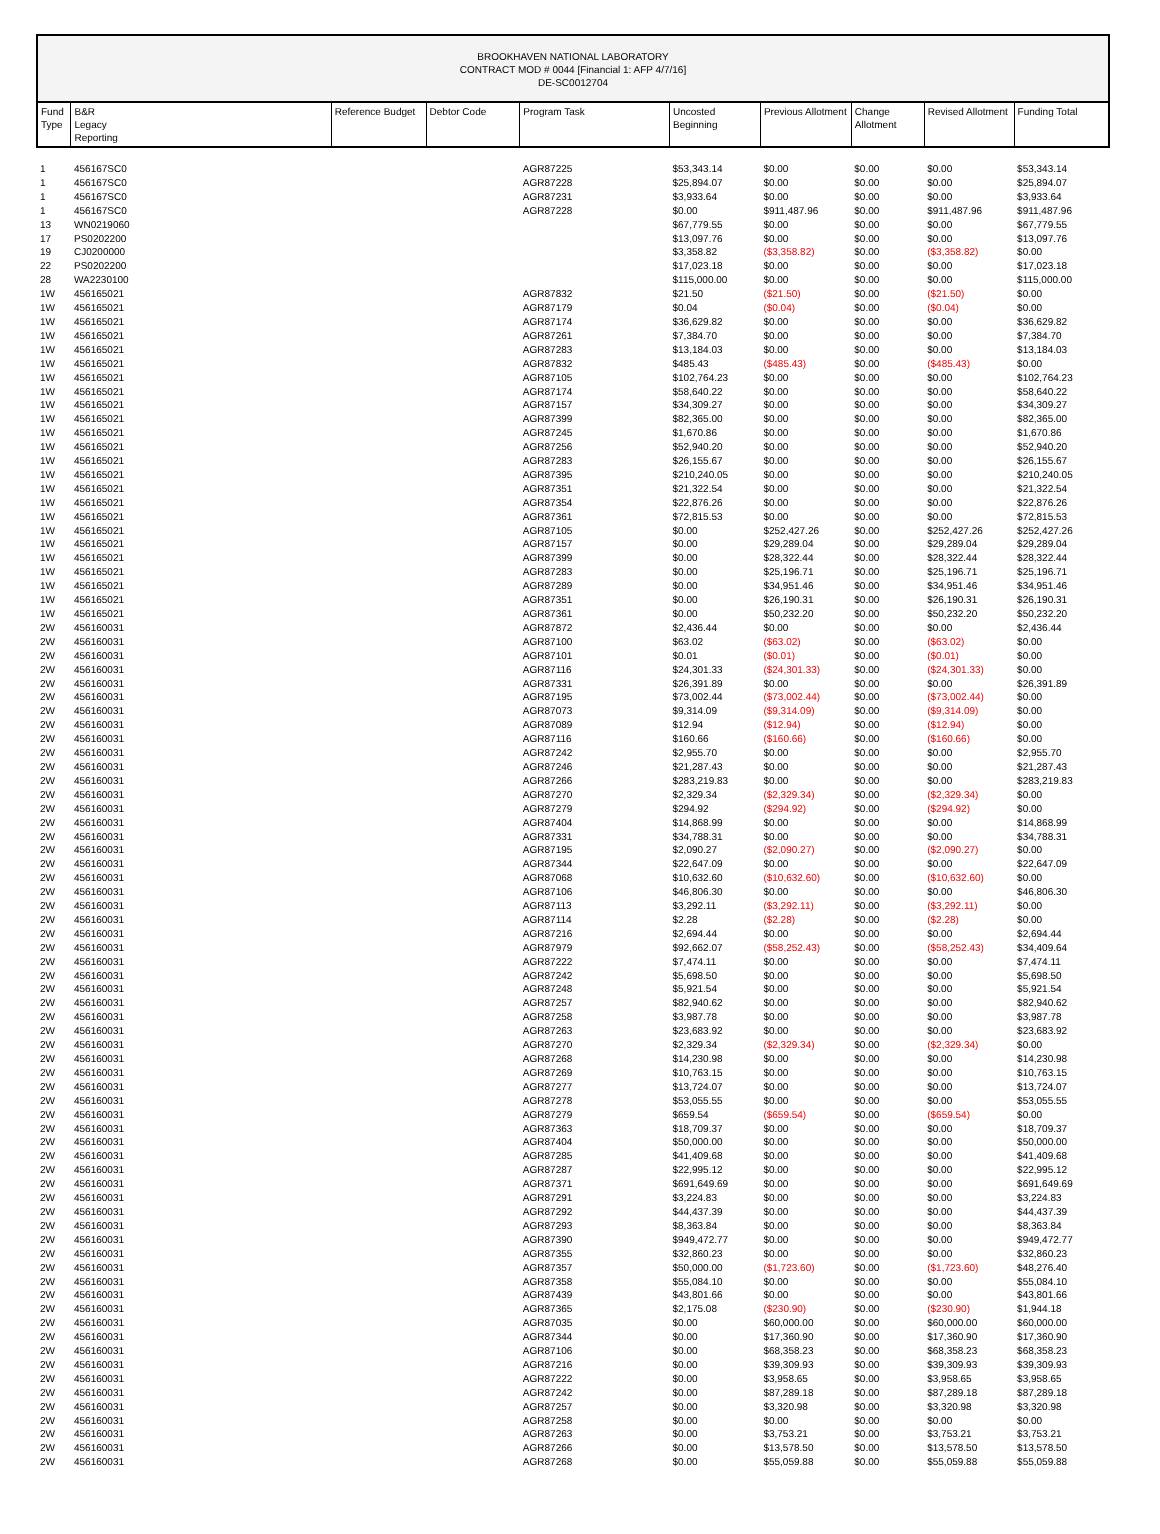BROOKHAVEN NATIONAL LABORATORY
CONTRACT MOD # 0044 [Financial 1: AFP 4/7/16]
DE-SC0012704
| Fund Type | B&R Legacy Reporting | Reference Budget | Debtor Code | Program Task | Uncosted Beginning | Previous Allotment | Change Allotment | Revised Allotment | Funding Total |
| --- | --- | --- | --- | --- | --- | --- | --- | --- | --- |
| 1 | 456167SC0 | | | AGR87225 | $53,343.14 | $0.00 | $0.00 | $0.00 | $53,343.14 |
| 1 | 456167SC0 | | | AGR87228 | $25,894.07 | $0.00 | $0.00 | $0.00 | $25,894.07 |
| 1 | 456167SC0 | | | AGR87231 | $3,933.64 | $0.00 | $0.00 | $0.00 | $3,933.64 |
| 1 | 456167SC0 | | | AGR87228 | $0.00 | $911,487.96 | $0.00 | $911,487.96 | $911,487.96 |
| 13 | WN0219060 | | | | $67,779.55 | $0.00 | $0.00 | $0.00 | $67,779.55 |
| 17 | PS0202200 | | | | $13,097.76 | $0.00 | $0.00 | $0.00 | $13,097.76 |
| 19 | CJ0200000 | | | | $3,358.82 | ($3,358.82) | $0.00 | ($3,358.82) | $0.00 |
| 22 | PS0202200 | | | | $17,023.18 | $0.00 | $0.00 | $0.00 | $17,023.18 |
| 28 | WA2230100 | | | | $115,000.00 | $0.00 | $0.00 | $0.00 | $115,000.00 |
| 1W | 456165021 | | | AGR87832 | $21.50 | ($21.50) | $0.00 | ($21.50) | $0.00 |
| 1W | 456165021 | | | AGR87179 | $0.04 | ($0.04) | $0.00 | ($0.04) | $0.00 |
| 1W | 456165021 | | | AGR87174 | $36,629.82 | $0.00 | $0.00 | $0.00 | $36,629.82 |
| 1W | 456165021 | | | AGR87261 | $7,384.70 | $0.00 | $0.00 | $0.00 | $7,384.70 |
| 1W | 456165021 | | | AGR87283 | $13,184.03 | $0.00 | $0.00 | $0.00 | $13,184.03 |
| 1W | 456165021 | | | AGR87832 | $485.43 | ($485.43) | $0.00 | ($485.43) | $0.00 |
| 1W | 456165021 | | | AGR87105 | $102,764.23 | $0.00 | $0.00 | $0.00 | $102,764.23 |
| 1W | 456165021 | | | AGR87174 | $58,640.22 | $0.00 | $0.00 | $0.00 | $58,640.22 |
| 1W | 456165021 | | | AGR87157 | $34,309.27 | $0.00 | $0.00 | $0.00 | $34,309.27 |
| 1W | 456165021 | | | AGR87399 | $82,365.00 | $0.00 | $0.00 | $0.00 | $82,365.00 |
| 1W | 456165021 | | | AGR87245 | $1,670.86 | $0.00 | $0.00 | $0.00 | $1,670.86 |
| 1W | 456165021 | | | AGR87256 | $52,940.20 | $0.00 | $0.00 | $0.00 | $52,940.20 |
| 1W | 456165021 | | | AGR87283 | $26,155.67 | $0.00 | $0.00 | $0.00 | $26,155.67 |
| 1W | 456165021 | | | AGR87395 | $210,240.05 | $0.00 | $0.00 | $0.00 | $210,240.05 |
| 1W | 456165021 | | | AGR87351 | $21,322.54 | $0.00 | $0.00 | $0.00 | $21,322.54 |
| 1W | 456165021 | | | AGR87354 | $22,876.26 | $0.00 | $0.00 | $0.00 | $22,876.26 |
| 1W | 456165021 | | | AGR87361 | $72,815.53 | $0.00 | $0.00 | $0.00 | $72,815.53 |
| 1W | 456165021 | | | AGR87105 | $0.00 | $252,427.26 | $0.00 | $252,427.26 | $252,427.26 |
| 1W | 456165021 | | | AGR87157 | $0.00 | $29,289.04 | $0.00 | $29,289.04 | $29,289.04 |
| 1W | 456165021 | | | AGR87399 | $0.00 | $28,322.44 | $0.00 | $28,322.44 | $28,322.44 |
| 1W | 456165021 | | | AGR87283 | $0.00 | $25,196.71 | $0.00 | $25,196.71 | $25,196.71 |
| 1W | 456165021 | | | AGR87289 | $0.00 | $34,951.46 | $0.00 | $34,951.46 | $34,951.46 |
| 1W | 456165021 | | | AGR87351 | $0.00 | $26,190.31 | $0.00 | $26,190.31 | $26,190.31 |
| 1W | 456165021 | | | AGR87361 | $0.00 | $50,232.20 | $0.00 | $50,232.20 | $50,232.20 |
| 2W | 456160031 | | | AGR87872 | $2,436.44 | $0.00 | $0.00 | $0.00 | $2,436.44 |
| 2W | 456160031 | | | AGR87100 | $63.02 | ($63.02) | $0.00 | ($63.02) | $0.00 |
| 2W | 456160031 | | | AGR87101 | $0.01 | ($0.01) | $0.00 | ($0.01) | $0.00 |
| 2W | 456160031 | | | AGR87116 | $24,301.33 | ($24,301.33) | $0.00 | ($24,301.33) | $0.00 |
| 2W | 456160031 | | | AGR87331 | $26,391.89 | $0.00 | $0.00 | $0.00 | $26,391.89 |
| 2W | 456160031 | | | AGR87195 | $73,002.44 | ($73,002.44) | $0.00 | ($73,002.44) | $0.00 |
| 2W | 456160031 | | | AGR87073 | $9,314.09 | ($9,314.09) | $0.00 | ($9,314.09) | $0.00 |
| 2W | 456160031 | | | AGR87089 | $12.94 | ($12.94) | $0.00 | ($12.94) | $0.00 |
| 2W | 456160031 | | | AGR87116 | $160.66 | ($160.66) | $0.00 | ($160.66) | $0.00 |
| 2W | 456160031 | | | AGR87242 | $2,955.70 | $0.00 | $0.00 | $0.00 | $2,955.70 |
| 2W | 456160031 | | | AGR87246 | $21,287.43 | $0.00 | $0.00 | $0.00 | $21,287.43 |
| 2W | 456160031 | | | AGR87266 | $283,219.83 | $0.00 | $0.00 | $0.00 | $283,219.83 |
| 2W | 456160031 | | | AGR87270 | $2,329.34 | ($2,329.34) | $0.00 | ($2,329.34) | $0.00 |
| 2W | 456160031 | | | AGR87279 | $294.92 | ($294.92) | $0.00 | ($294.92) | $0.00 |
| 2W | 456160031 | | | AGR87404 | $14,868.99 | $0.00 | $0.00 | $0.00 | $14,868.99 |
| 2W | 456160031 | | | AGR87331 | $34,788.31 | $0.00 | $0.00 | $0.00 | $34,788.31 |
| 2W | 456160031 | | | AGR87195 | $2,090.27 | ($2,090.27) | $0.00 | ($2,090.27) | $0.00 |
| 2W | 456160031 | | | AGR87344 | $22,647.09 | $0.00 | $0.00 | $0.00 | $22,647.09 |
| 2W | 456160031 | | | AGR87068 | $10,632.60 | ($10,632.60) | $0.00 | ($10,632.60) | $0.00 |
| 2W | 456160031 | | | AGR87106 | $46,806.30 | $0.00 | $0.00 | $0.00 | $46,806.30 |
| 2W | 456160031 | | | AGR87113 | $3,292.11 | ($3,292.11) | $0.00 | ($3,292.11) | $0.00 |
| 2W | 456160031 | | | AGR87114 | $2.28 | ($2.28) | $0.00 | ($2.28) | $0.00 |
| 2W | 456160031 | | | AGR87216 | $2,694.44 | $0.00 | $0.00 | $0.00 | $2,694.44 |
| 2W | 456160031 | | | AGR87979 | $92,662.07 | ($58,252.43) | $0.00 | ($58,252.43) | $34,409.64 |
| 2W | 456160031 | | | AGR87222 | $7,474.11 | $0.00 | $0.00 | $0.00 | $7,474.11 |
| 2W | 456160031 | | | AGR87242 | $5,698.50 | $0.00 | $0.00 | $0.00 | $5,698.50 |
| 2W | 456160031 | | | AGR87248 | $5,921.54 | $0.00 | $0.00 | $0.00 | $5,921.54 |
| 2W | 456160031 | | | AGR87257 | $82,940.62 | $0.00 | $0.00 | $0.00 | $82,940.62 |
| 2W | 456160031 | | | AGR87258 | $3,987.78 | $0.00 | $0.00 | $0.00 | $3,987.78 |
| 2W | 456160031 | | | AGR87263 | $23,683.92 | $0.00 | $0.00 | $0.00 | $23,683.92 |
| 2W | 456160031 | | | AGR87270 | $2,329.34 | ($2,329.34) | $0.00 | ($2,329.34) | $0.00 |
| 2W | 456160031 | | | AGR87268 | $14,230.98 | $0.00 | $0.00 | $0.00 | $14,230.98 |
| 2W | 456160031 | | | AGR87269 | $10,763.15 | $0.00 | $0.00 | $0.00 | $10,763.15 |
| 2W | 456160031 | | | AGR87277 | $13,724.07 | $0.00 | $0.00 | $0.00 | $13,724.07 |
| 2W | 456160031 | | | AGR87278 | $53,055.55 | $0.00 | $0.00 | $0.00 | $53,055.55 |
| 2W | 456160031 | | | AGR87279 | $659.54 | ($659.54) | $0.00 | ($659.54) | $0.00 |
| 2W | 456160031 | | | AGR87363 | $18,709.37 | $0.00 | $0.00 | $0.00 | $18,709.37 |
| 2W | 456160031 | | | AGR87404 | $50,000.00 | $0.00 | $0.00 | $0.00 | $50,000.00 |
| 2W | 456160031 | | | AGR87285 | $41,409.68 | $0.00 | $0.00 | $0.00 | $41,409.68 |
| 2W | 456160031 | | | AGR87287 | $22,995.12 | $0.00 | $0.00 | $0.00 | $22,995.12 |
| 2W | 456160031 | | | AGR87371 | $691,649.69 | $0.00 | $0.00 | $0.00 | $691,649.69 |
| 2W | 456160031 | | | AGR87291 | $3,224.83 | $0.00 | $0.00 | $0.00 | $3,224.83 |
| 2W | 456160031 | | | AGR87292 | $44,437.39 | $0.00 | $0.00 | $0.00 | $44,437.39 |
| 2W | 456160031 | | | AGR87293 | $8,363.84 | $0.00 | $0.00 | $0.00 | $8,363.84 |
| 2W | 456160031 | | | AGR87390 | $949,472.77 | $0.00 | $0.00 | $0.00 | $949,472.77 |
| 2W | 456160031 | | | AGR87355 | $32,860.23 | $0.00 | $0.00 | $0.00 | $32,860.23 |
| 2W | 456160031 | | | AGR87357 | $50,000.00 | ($1,723.60) | $0.00 | ($1,723.60) | $48,276.40 |
| 2W | 456160031 | | | AGR87358 | $55,084.10 | $0.00 | $0.00 | $0.00 | $55,084.10 |
| 2W | 456160031 | | | AGR87439 | $43,801.66 | $0.00 | $0.00 | $0.00 | $43,801.66 |
| 2W | 456160031 | | | AGR87365 | $2,175.08 | ($230.90) | $0.00 | ($230.90) | $1,944.18 |
| 2W | 456160031 | | | AGR87035 | $0.00 | $60,000.00 | $0.00 | $60,000.00 | $60,000.00 |
| 2W | 456160031 | | | AGR87344 | $0.00 | $17,360.90 | $0.00 | $17,360.90 | $17,360.90 |
| 2W | 456160031 | | | AGR87106 | $0.00 | $68,358.23 | $0.00 | $68,358.23 | $68,358.23 |
| 2W | 456160031 | | | AGR87216 | $0.00 | $39,309.93 | $0.00 | $39,309.93 | $39,309.93 |
| 2W | 456160031 | | | AGR87222 | $0.00 | $3,958.65 | $0.00 | $3,958.65 | $3,958.65 |
| 2W | 456160031 | | | AGR87242 | $0.00 | $87,289.18 | $0.00 | $87,289.18 | $87,289.18 |
| 2W | 456160031 | | | AGR87257 | $0.00 | $3,320.98 | $0.00 | $3,320.98 | $3,320.98 |
| 2W | 456160031 | | | AGR87258 | $0.00 | $0.00 | $0.00 | $0.00 | $0.00 |
| 2W | 456160031 | | | AGR87263 | $0.00 | $3,753.21 | $0.00 | $3,753.21 | $3,753.21 |
| 2W | 456160031 | | | AGR87266 | $0.00 | $13,578.50 | $0.00 | $13,578.50 | $13,578.50 |
| 2W | 456160031 | | | AGR87268 | $0.00 | $55,059.88 | $0.00 | $55,059.88 | $55,059.88 |